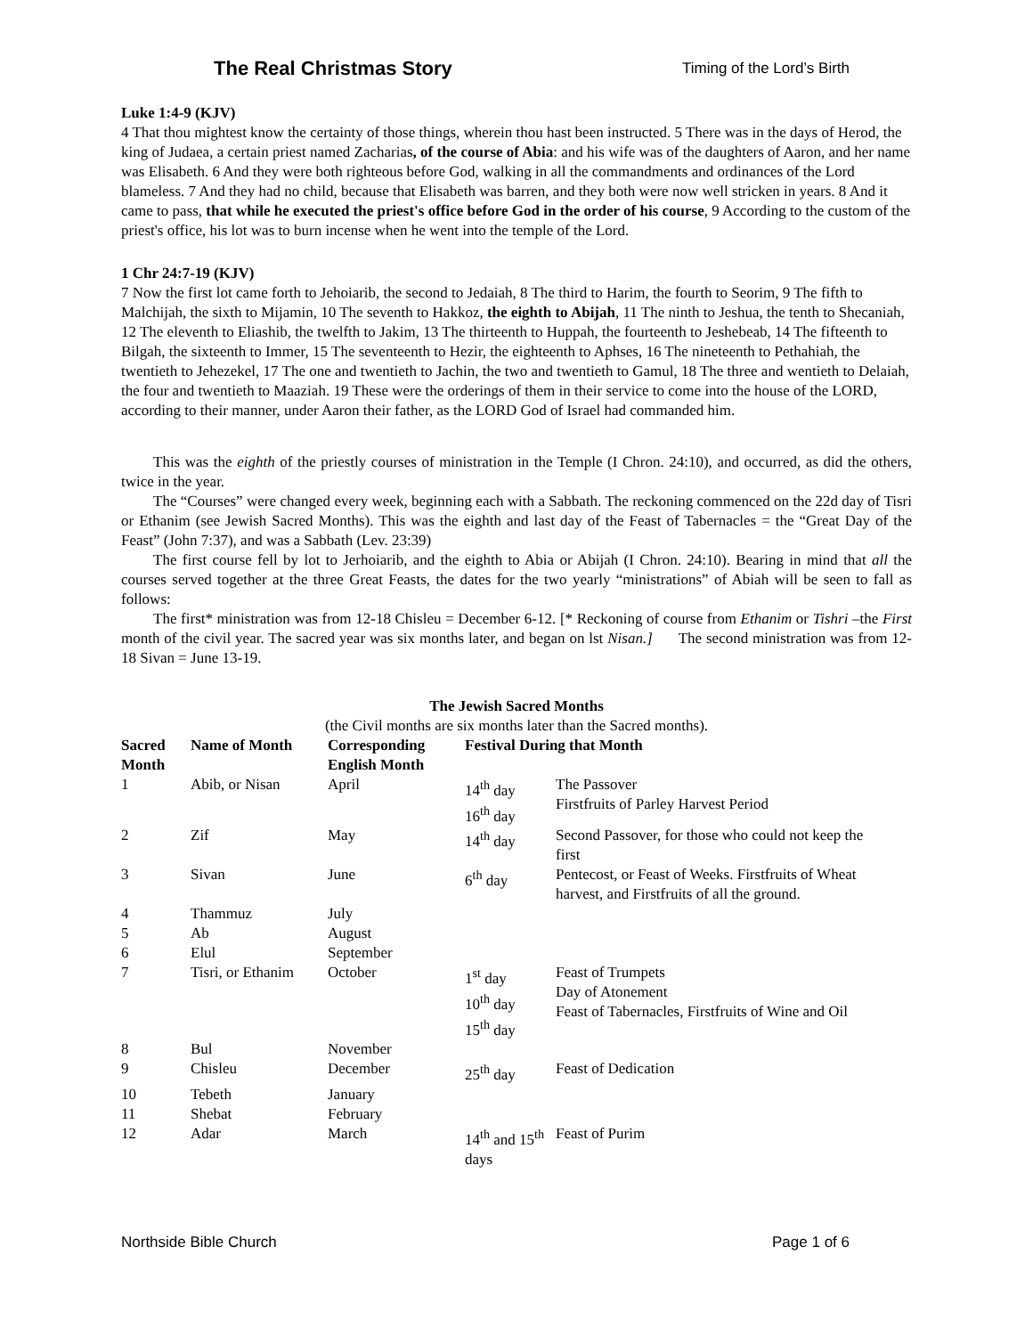The Real Christmas Story Timing of the Lord’s Birth
Luke 1:4-9 (KJV)
4 That thou mightest know the certainty of those things, wherein thou hast been instructed. 5 There was in the days of Herod, the king of Judaea, a certain priest named Zacharias, of the course of Abia: and his wife was of the daughters of Aaron, and her name was Elisabeth. 6 And they were both righteous before God, walking in all the commandments and ordinances of the Lord blameless. 7 And they had no child, because that Elisabeth was barren, and they both were now well stricken in years. 8 And it came to pass, that while he executed the priest's office before God in the order of his course, 9 According to the custom of the priest's office, his lot was to burn incense when he went into the temple of the Lord.
1 Chr 24:7-19 (KJV)
7 Now the first lot came forth to Jehoiarib, the second to Jedaiah, 8 The third to Harim, the fourth to Seorim, 9 The fifth to Malchijah, the sixth to Mijamin, 10 The seventh to Hakkoz, the eighth to Abijah, 11 The ninth to Jeshua, the tenth to Shecaniah, 12 The eleventh to Eliashib, the twelfth to Jakim, 13 The thirteenth to Huppah, the fourteenth to Jeshebeab, 14 The fifteenth to Bilgah, the sixteenth to Immer, 15 The seventeenth to Hezir, the eighteenth to Aphses, 16 The nineteenth to Pethahiah, the twentieth to Jehezekel, 17 The one and twentieth to Jachin, the two and twentieth to Gamul, 18 The three and wentieth to Delaiah, the four and twentieth to Maaziah. 19 These were the orderings of them in their service to come into the house of the LORD, according to their manner, under Aaron their father, as the LORD God of Israel had commanded him.
This was the eighth of the priestly courses of ministration in the Temple (I Chron. 24:10), and occurred, as did the others, twice in the year.
The “Courses” were changed every week, beginning each with a Sabbath. The reckoning commenced on the 22d day of Tisri or Ethanim (see Jewish Sacred Months). This was the eighth and last day of the Feast of Tabernacles = the “Great Day of the Feast” (John 7:37), and was a Sabbath (Lev. 23:39)
The first course fell by lot to Jerhoiarib, and the eighth to Abia or Abijah (I Chron. 24:10). Bearing in mind that all the courses served together at the three Great Feasts, the dates for the two yearly “ministrations” of Abiah will be seen to fall as follows:
The first* ministration was from 12-18 Chisleu = December 6-12. [* Reckoning of course from Ethanim or Tishri –the First month of the civil year. The sacred year was six months later, and began on lst Nisan.] The second ministration was from 12-18 Sivan = June 13-19.
The Jewish Sacred Months
(the Civil months are six months later than the Sacred months).
| Sacred Month | Name of Month | Corresponding English Month | Festival During that Month | |
| --- | --- | --- | --- | --- |
| 1 | Abib, or Nisan | April | 14<sup>th</sup> day 16<sup>th</sup> day | The Passover Firstfruits of Parley Harvest Period |
| 2 | Zif | May | 14<sup>th</sup> day | Second Passover, for those who could not keep the first |
| 3 | Sivan | June | 6<sup>th</sup> day | Pentecost, or Feast of Weeks. Firstfruits of Wheat harvest, and Firstfruits of all the ground. |
| 4 | Thammuz | July | | |
| 5 | Ab | August | | |
| 6 | Elul | September | | |
| 7 | Tisri, or Ethanim | October | 1<sup>st</sup> day 10<sup>th</sup> day 15<sup>th</sup> day | Feast of Trumpets Day of Atonement Feast of Tabernacles, Firstfruits of Wine and Oil |
| 8 | Bul | November | | |
| 9 | Chisleu | December | 25<sup>th</sup> day | Feast of Dedication |
| 10 | Tebeth | January | | |
| 11 | Shebat | February | | |
| 12 | Adar | March | 14<sup>th</sup> and 15<sup>th</sup> days | Feast of Purim |
Northside Bible Church Page 1 of 6